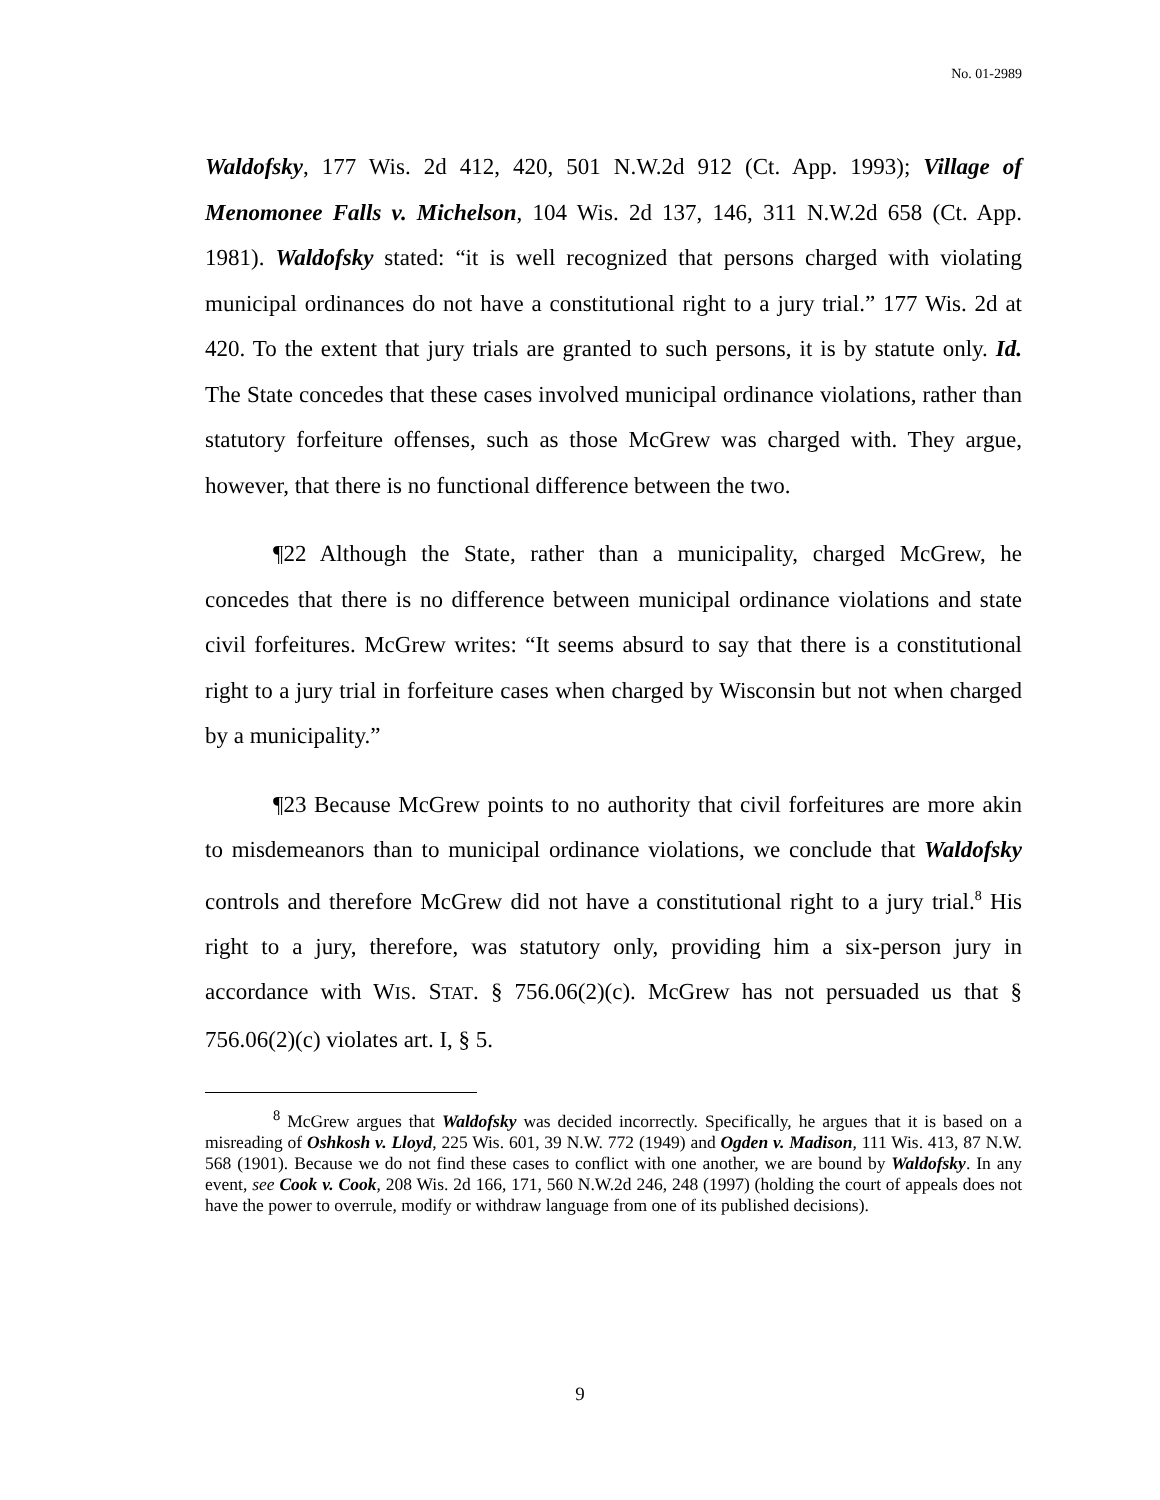No. 01-2989
Waldofsky, 177 Wis. 2d 412, 420, 501 N.W.2d 912 (Ct. App. 1993); Village of Menomonee Falls v. Michelson, 104 Wis. 2d 137, 146, 311 N.W.2d 658 (Ct. App. 1981). Waldofsky stated: “it is well recognized that persons charged with violating municipal ordinances do not have a constitutional right to a jury trial.” 177 Wis. 2d at 420. To the extent that jury trials are granted to such persons, it is by statute only. Id. The State concedes that these cases involved municipal ordinance violations, rather than statutory forfeiture offenses, such as those McGrew was charged with. They argue, however, that there is no functional difference between the two.
¶22 Although the State, rather than a municipality, charged McGrew, he concedes that there is no difference between municipal ordinance violations and state civil forfeitures. McGrew writes: “It seems absurd to say that there is a constitutional right to a jury trial in forfeiture cases when charged by Wisconsin but not when charged by a municipality.”
¶23 Because McGrew points to no authority that civil forfeitures are more akin to misdemeanors than to municipal ordinance violations, we conclude that Waldofsky controls and therefore McGrew did not have a constitutional right to a jury trial.<sup>8</sup> His right to a jury, therefore, was statutory only, providing him a six-person jury in accordance with WIS. STAT. § 756.06(2)(c). McGrew has not persuaded us that § 756.06(2)(c) violates art. I, § 5.
<sup>8</sup> McGrew argues that Waldofsky was decided incorrectly. Specifically, he argues that it is based on a misreading of Oshkosh v. Lloyd, 225 Wis. 601, 39 N.W. 772 (1949) and Ogden v. Madison, 111 Wis. 413, 87 N.W. 568 (1901). Because we do not find these cases to conflict with one another, we are bound by Waldofsky. In any event, see Cook v. Cook, 208 Wis. 2d 166, 171, 560 N.W.2d 246, 248 (1997) (holding the court of appeals does not have the power to overrule, modify or withdraw language from one of its published decisions).
9